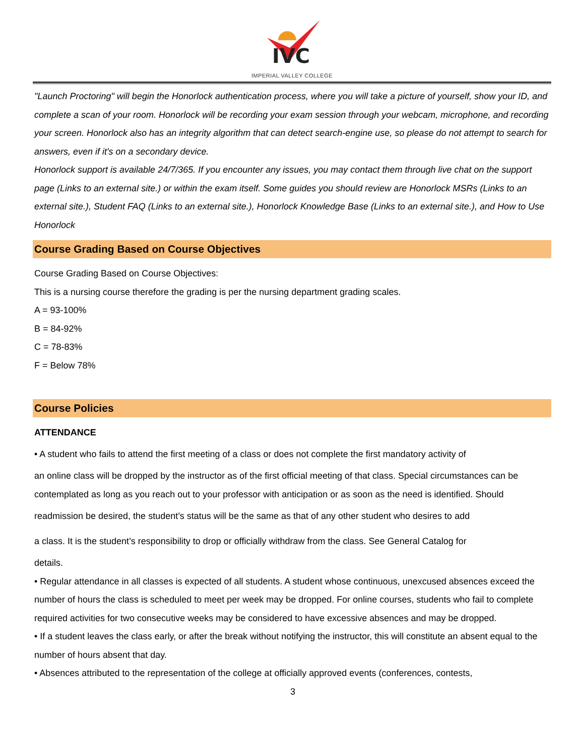IVC
IMPERIAL VALLEY COLLEGE
"Launch Proctoring" will begin the Honorlock authentication process, where you will take a picture of yourself, show your ID, and complete a scan of your room. Honorlock will be recording your exam session through your webcam, microphone, and recording your screen. Honorlock also has an integrity algorithm that can detect search-engine use, so please do not attempt to search for answers, even if it's on a secondary device.
Honorlock support is available 24/7/365. If you encounter any issues, you may contact them through live chat on the support page (Links to an external site.) or within the exam itself. Some guides you should review are Honorlock MSRs (Links to an external site.), Student FAQ (Links to an external site.), Honorlock Knowledge Base (Links to an external site.), and How to Use Honorlock
Course Grading Based on Course Objectives
Course Grading Based on Course Objectives:
This is a nursing course therefore the grading is per the nursing department grading scales.
A = 93-100%
B = 84-92%
C = 78-83%
F = Below 78%
Course Policies
ATTENDANCE
• A student who fails to attend the first meeting of a class or does not complete the first mandatory activity of
an online class will be dropped by the instructor as of the first official meeting of that class. Special circumstances can be contemplated as long as you reach out to your professor with anticipation or as soon as the need is identified. Should
readmission be desired, the student’s status will be the same as that of any other student who desires to add
a class. It is the student’s responsibility to drop or officially withdraw from the class. See General Catalog for
details.
• Regular attendance in all classes is expected of all students. A student whose continuous, unexcused absences exceed the number of hours the class is scheduled to meet per week may be dropped. For online courses, students who fail to complete required activities for two consecutive weeks may be considered to have excessive absences and may be dropped.
• If a student leaves the class early, or after the break without notifying the instructor, this will constitute an absent equal to the number of hours absent that day.
• Absences attributed to the representation of the college at officially approved events (conferences, contests,
3